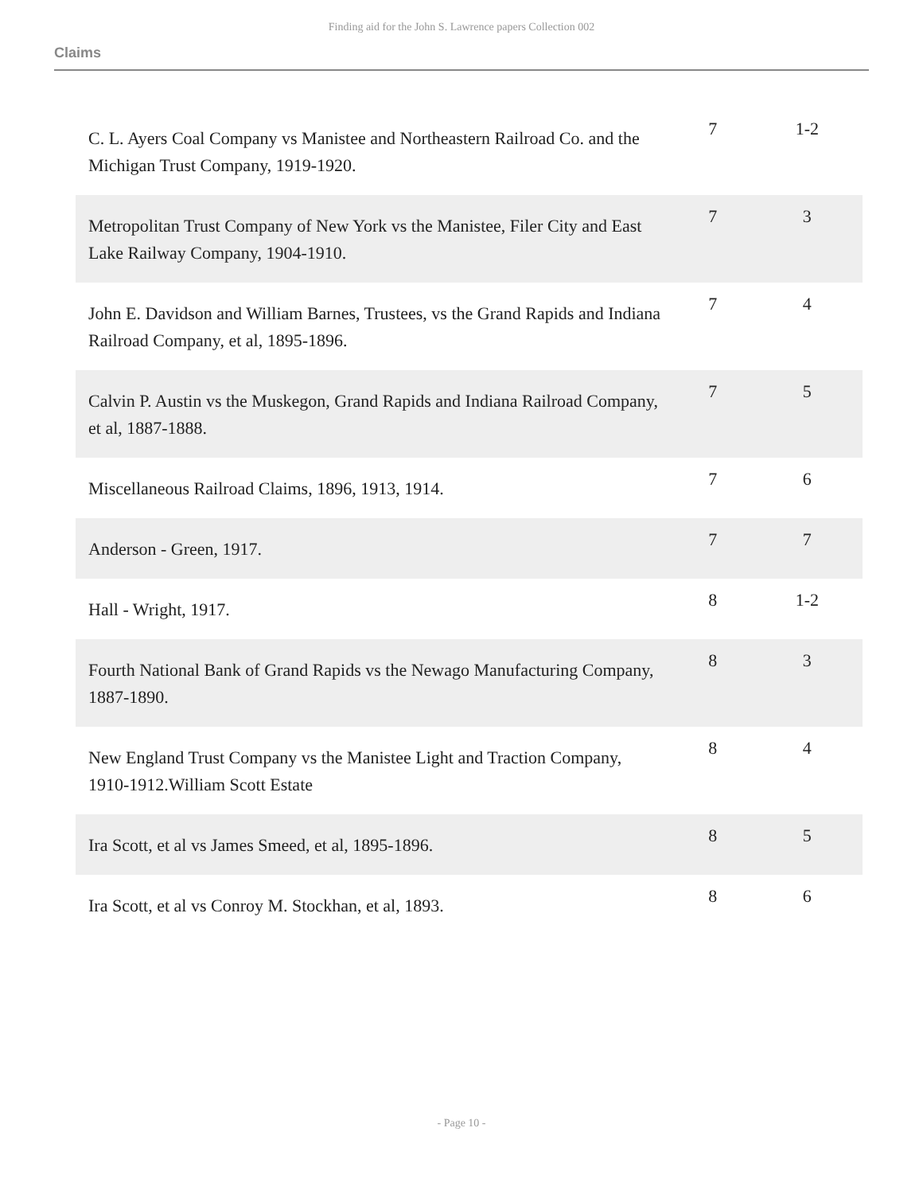Finding aid for the John S. Lawrence papers Collection 002
Claims
| C. L. Ayers Coal Company vs Manistee and Northeastern Railroad Co. and the Michigan Trust Company, 1919-1920. | 7 | 1-2 |
| Metropolitan Trust Company of New York vs the Manistee, Filer City and East Lake Railway Company, 1904-1910. | 7 | 3 |
| John E. Davidson and William Barnes, Trustees, vs the Grand Rapids and Indiana Railroad Company, et al, 1895-1896. | 7 | 4 |
| Calvin P. Austin vs the Muskegon, Grand Rapids and Indiana Railroad Company, et al, 1887-1888. | 7 | 5 |
| Miscellaneous Railroad Claims, 1896, 1913, 1914. | 7 | 6 |
| Anderson - Green, 1917. | 7 | 7 |
| Hall - Wright, 1917. | 8 | 1-2 |
| Fourth National Bank of Grand Rapids vs the Newago Manufacturing Company, 1887-1890. | 8 | 3 |
| New England Trust Company vs the Manistee Light and Traction Company, 1910-1912.William Scott Estate | 8 | 4 |
| Ira Scott, et al vs James Smeed, et al, 1895-1896. | 8 | 5 |
| Ira Scott, et al vs Conroy M. Stockhan, et al, 1893. | 8 | 6 |
- Page 10 -